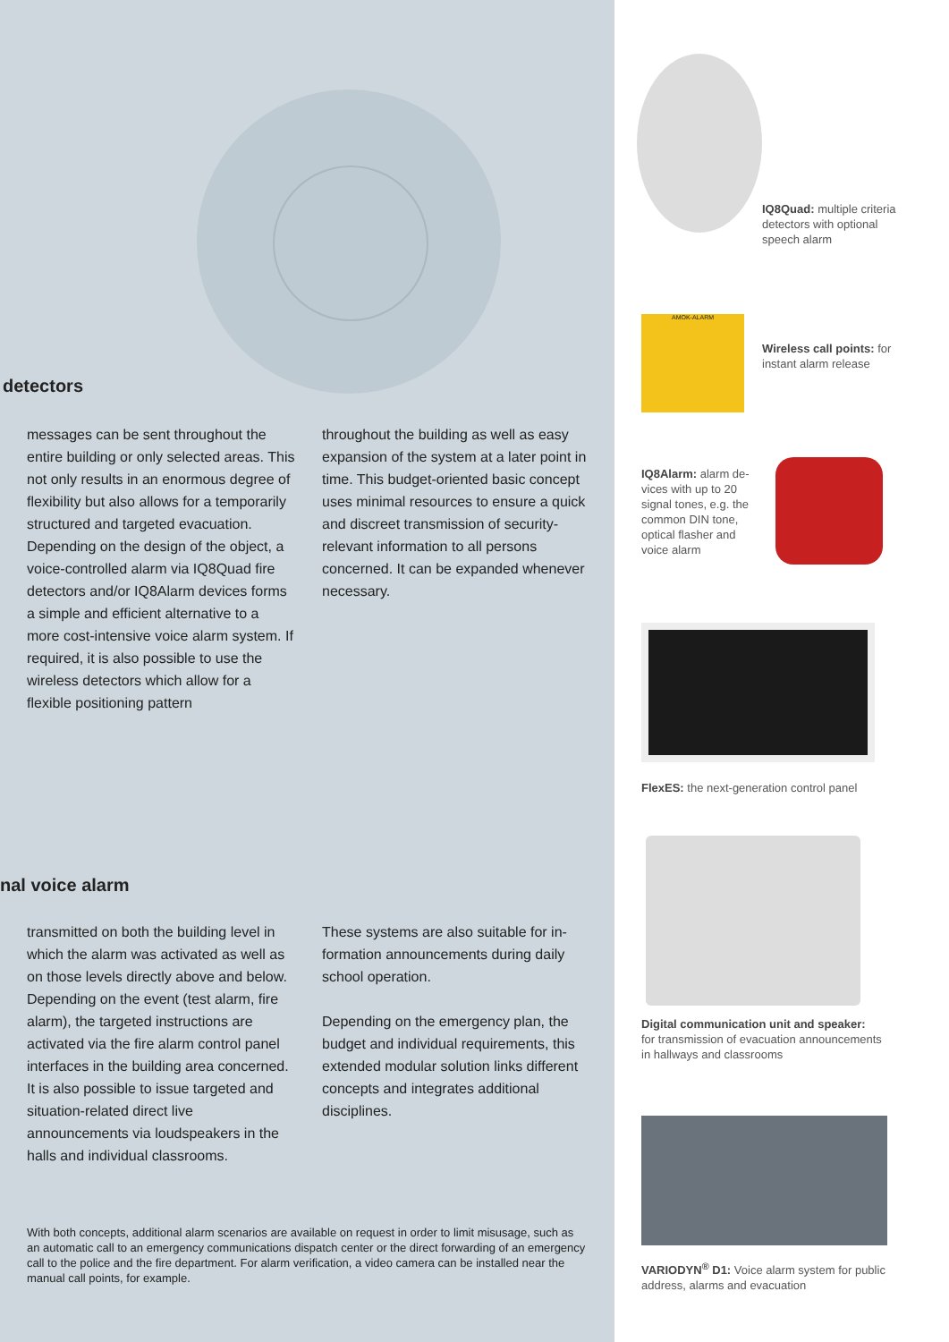detectors
messages can be sent throughout the entire building or only selected areas. This not only results in an enormous degree of flexibility but also allows for a temporarily structured and targeted evacuation. Depending on the design of the object, a voice-controlled alarm via IQ8Quad fire detectors and/or IQ8Alarm devices forms a simple and efficient alternative to a more cost-intensive voice alarm system. If required, it is also pos­sible to use the wireless detectors which allow for a flexible positioning pattern
throughout the building as well as easy expansion of the system at a later point in time. This budget-oriented basic concept uses minimal resources to en­sure a quick and discreet transmission of security-relevant information to all persons concerned. It can be expanded whenever necessary.
nal voice alarm
transmitted on both the building level in which the alarm was activated as well as on those levels directly above and below. Depending on the event (test alarm, fire alarm), the targeted instruc­tions are activated via the fire alarm control panel interfaces in the building area concerned. It is also possible to is­sue targeted and situation-related direct live announcements via loudspeakers in the halls and individual classrooms.
These systems are also suitable for in­formation announcements during daily school operation.
Depending on the emergency plan, the budget and individual requirements, this extended modular solution links different concepts and integrates addi­tional disciplines.
With both concepts, additional alarm scenarios are available on request in order to limit misusage, such as an automatic call to an emergency communications dispatch center or the direct forwarding of an emergency call to the police and the fire department. For alarm verification, a video camera can be installed near the manual call points, for example.
IQ8Quad: multiple criteria detectors with optional speech alarm
AMOK-ALARM
Wireless call points: for
instant alarm release
IQ8Alarm: alarm de­vices with up to 20 signal tones, e.g. the common DIN tone, optical flasher and voice alarm
FlexES: the next-generation control panel
Digital communication unit and speaker:
for transmission of evacuation announcements
in hallways and classrooms
VARIODYN<sup>®</sup> D1: Voice alarm system for public
address, alarms and evacuation